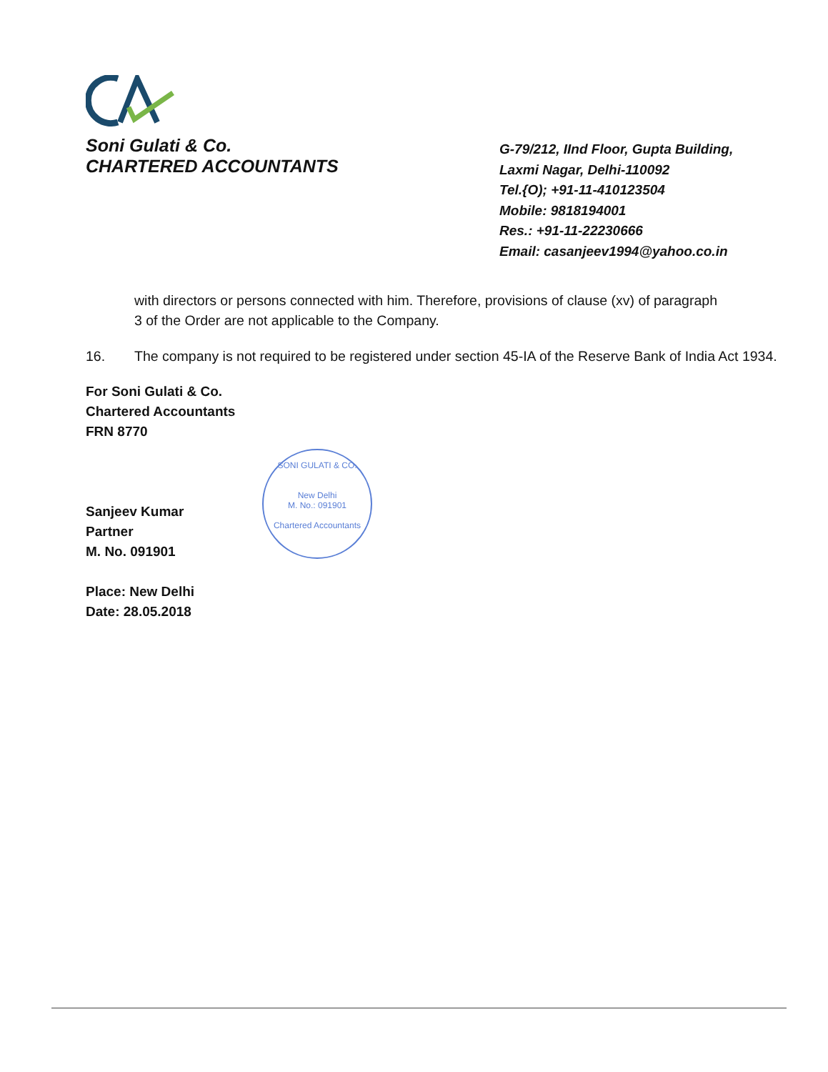Soni Gulati & Co.
CHARTERED ACCOUNTANTS
G-79/212, IInd Floor, Gupta Building,
Laxmi Nagar, Delhi-110092
Tel.{O); +91-11-410123504
Mobile: 9818194001
Res.: +91-11-22230666
Email: casanjeev1994@yahoo.co.in
with directors or persons connected with him. Therefore, provisions of clause (xv) of paragraph 3 of the Order are not applicable to the Company.
16. The company is not required to be registered under section 45-IA of the Reserve Bank of India Act 1934.
For Soni Gulati & Co.
Chartered Accountants
FRN 8770
Sanjeev Kumar
Partner
M. No. 091901
Place: New Delhi
Date: 28.05.2018
SONI GULATI & CO.
New Delhi
M. No.: 091901
Chartered Accountants